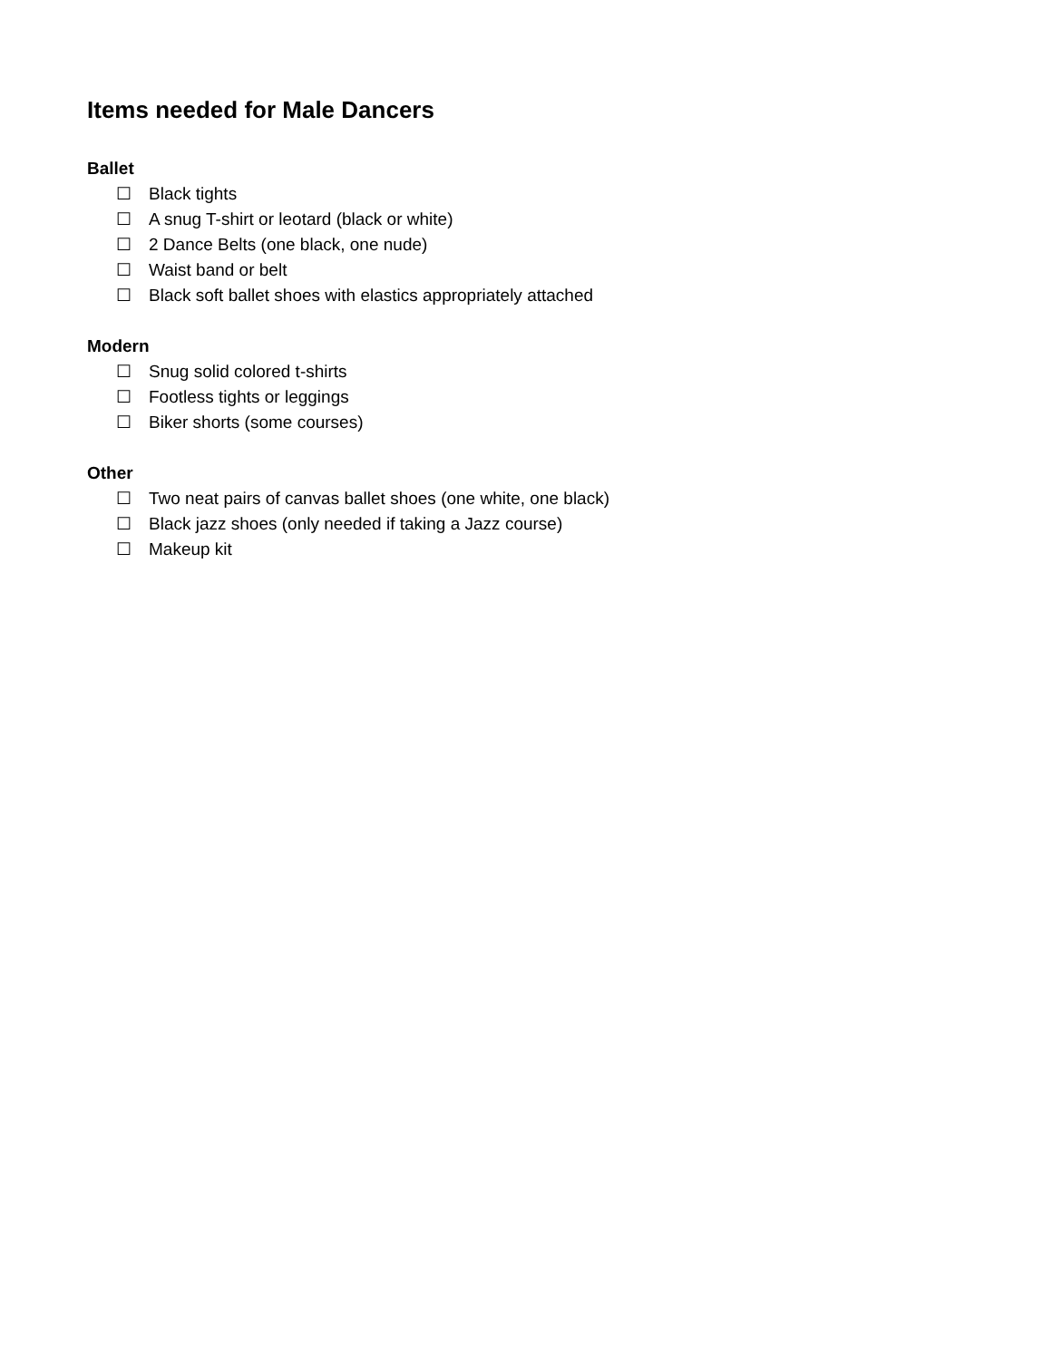Items needed for Male Dancers
Ballet
☐ Black tights
☐ A snug T-shirt or leotard (black or white)
☐ 2 Dance Belts (one black, one nude)
☐ Waist band or belt
☐ Black soft ballet shoes with elastics appropriately attached
Modern
☐ Snug solid colored t-shirts
☐ Footless tights or leggings
☐ Biker shorts (some courses)
Other
☐ Two neat pairs of canvas ballet shoes (one white, one black)
☐ Black jazz shoes (only needed if taking a Jazz course)
☐ Makeup kit